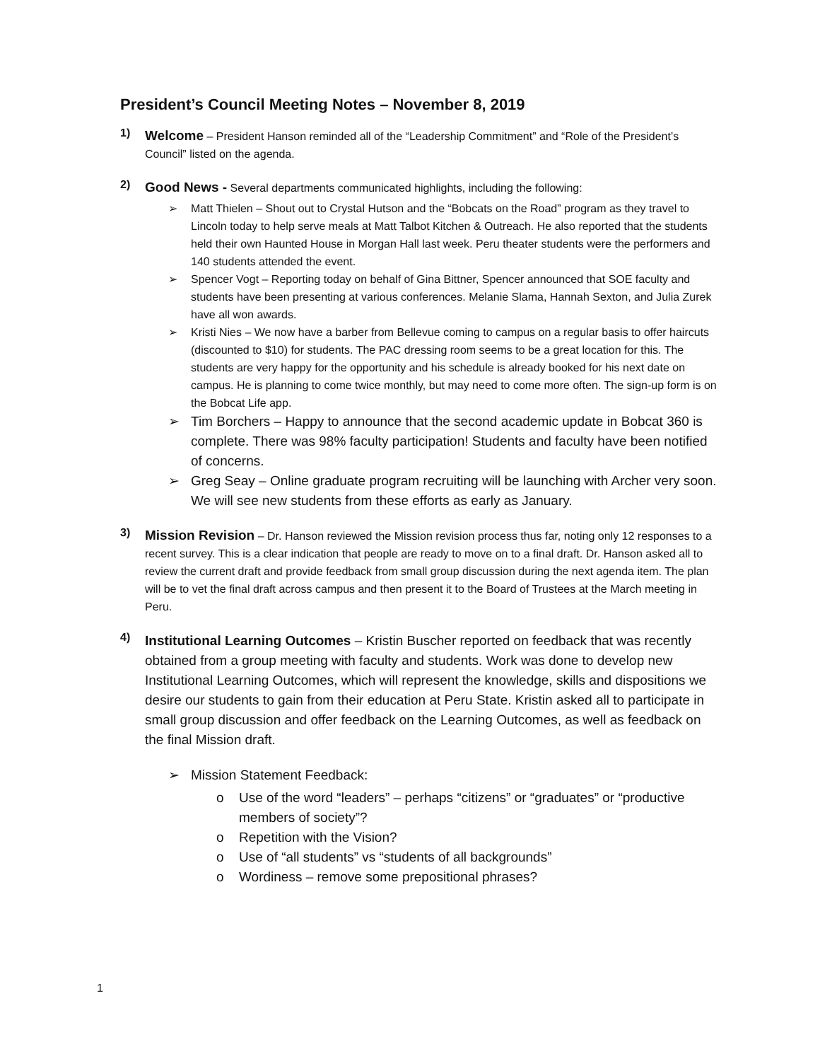President’s Council Meeting Notes – November 8, 2019
1)
Welcome – President Hanson reminded all of the “Leadership Commitment” and “Role of the President’s Council” listed on the agenda.
2)
Good News - Several departments communicated highlights, including the following:
➢ Matt Thielen – Shout out to Crystal Hutson and the “Bobcats on the Road” program as they travel to Lincoln today to help serve meals at Matt Talbot Kitchen & Outreach. He also reported that the students held their own Haunted House in Morgan Hall last week. Peru theater students were the performers and 140 students attended the event.
➢ Spencer Vogt – Reporting today on behalf of Gina Bittner, Spencer announced that SOE faculty and students have been presenting at various conferences. Melanie Slama, Hannah Sexton, and Julia Zurek have all won awards.
➢ Kristi Nies – We now have a barber from Bellevue coming to campus on a regular basis to offer haircuts (discounted to $10) for students. The PAC dressing room seems to be a great location for this. The students are very happy for the opportunity and his schedule is already booked for his next date on campus. He is planning to come twice monthly, but may need to come more often. The sign-up form is on the Bobcat Life app.
➢ Tim Borchers – Happy to announce that the second academic update in Bobcat 360 is complete. There was 98% faculty participation! Students and faculty have been notified of concerns.
➢ Greg Seay – Online graduate program recruiting will be launching with Archer very soon. We will see new students from these efforts as early as January.
3)
Mission Revision – Dr. Hanson reviewed the Mission revision process thus far, noting only 12 responses to a recent survey. This is a clear indication that people are ready to move on to a final draft. Dr. Hanson asked all to review the current draft and provide feedback from small group discussion during the next agenda item. The plan will be to vet the final draft across campus and then present it to the Board of Trustees at the March meeting in Peru.
4)
Institutional Learning Outcomes – Kristin Buscher reported on feedback that was recently obtained from a group meeting with faculty and students. Work was done to develop new Institutional Learning Outcomes, which will represent the knowledge, skills and dispositions we desire our students to gain from their education at Peru State. Kristin asked all to participate in small group discussion and offer feedback on the Learning Outcomes, as well as feedback on the final Mission draft.
➢ Mission Statement Feedback:
o Use of the word “leaders” – perhaps “citizens” or “graduates” or “productive members of society”?
o Repetition with the Vision?
o Use of “all students” vs “students of all backgrounds”
o Wordiness – remove some prepositional phrases?
1